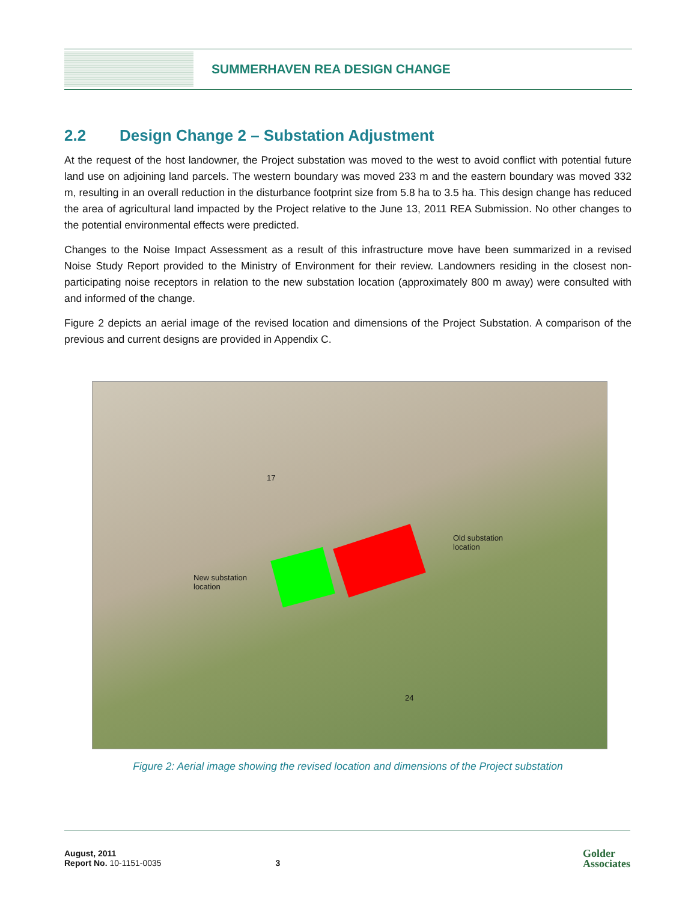SUMMERHAVEN REA DESIGN CHANGE
2.2 Design Change 2 – Substation Adjustment
At the request of the host landowner, the Project substation was moved to the west to avoid conflict with potential future land use on adjoining land parcels. The western boundary was moved 233 m and the eastern boundary was moved 332 m, resulting in an overall reduction in the disturbance footprint size from 5.8 ha to 3.5 ha. This design change has reduced the area of agricultural land impacted by the Project relative to the June 13, 2011 REA Submission. No other changes to the potential environmental effects were predicted.
Changes to the Noise Impact Assessment as a result of this infrastructure move have been summarized in a revised Noise Study Report provided to the Ministry of Environment for their review. Landowners residing in the closest non-participating noise receptors in relation to the new substation location (approximately 800 m away) were consulted with and informed of the change.
Figure 2 depicts an aerial image of the revised location and dimensions of the Project Substation. A comparison of the previous and current designs are provided in Appendix C.
17
Old substation
location
New substation
location
24
Figure 2: Aerial image showing the revised location and dimensions of the Project substation
August, 2011
Report No. 10-1151-0035
3
Golder
Associates